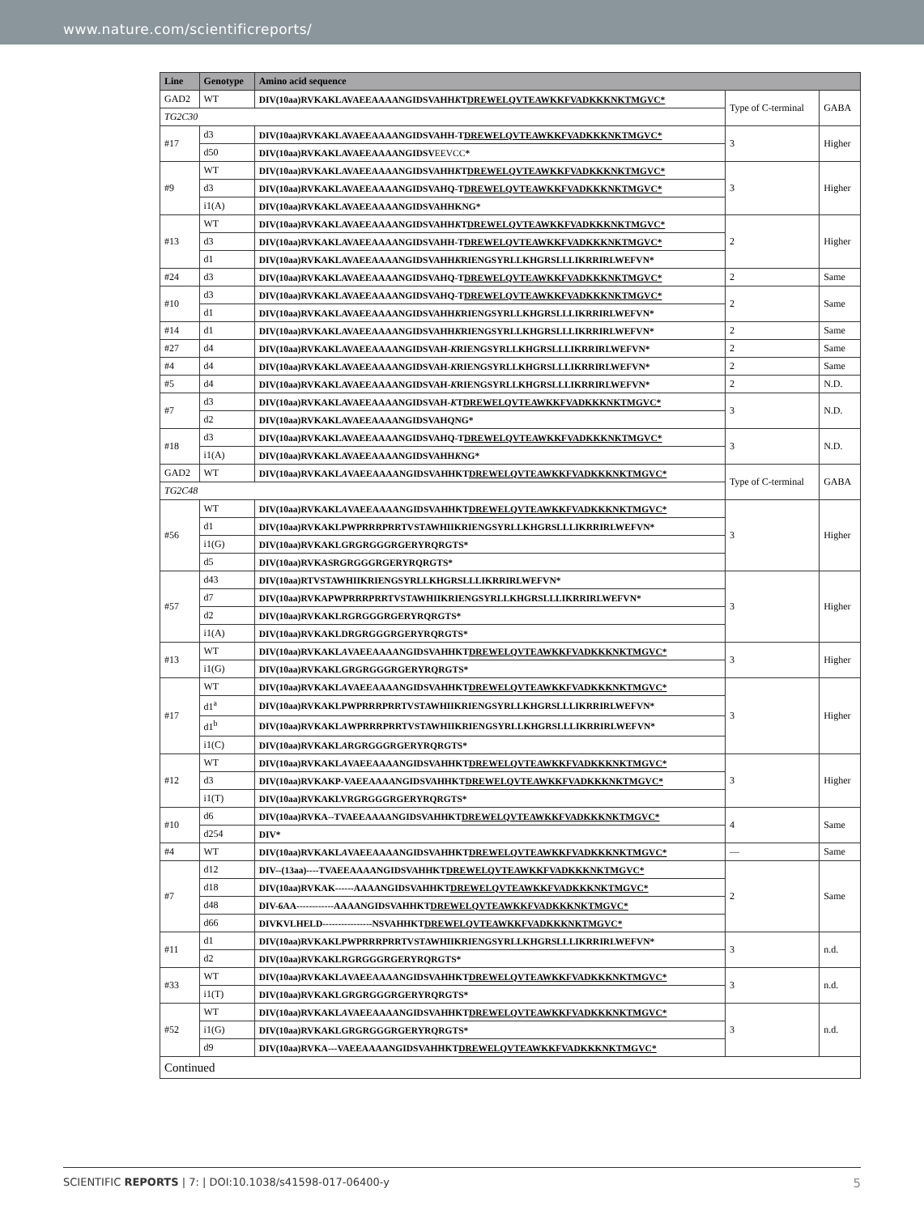www.nature.com/scientificreports/
| Line | Genotype | Amino acid sequence | | |
| --- | --- | --- | --- | --- |
| GAD2 | WT | DIV(10aa)RVKAKLAVAEEAAAANGIDSVAHH K T DREWELQVTEAWKKFVADKKKNKTMGVC* | Type of C-terminal | GABA |
| TG2C30 | | | | |
| #17 | d3 | DIV(10aa)RVKAKLAVAEEAAAANGIDSVAHH-T DREWELQVTEAWKKFVADKKKNKTMGVC* | 3 | Higher |
| | d50 | DIV(10aa)RVKAKLAVAEEAAAANGIDSV EEVCC * | | |
| #9 | WT | DIV(10aa)RVKAKLAVAEEAAAANGIDSVAHH K T DREWELQVTEAWKKFVADKKKNKTMGVC* | 3 | Higher |
| | d3 | DIV(10aa)RVKAKLAVAEEAAAANGIDSVAHQ-T DREWELQVTEAWKKFVADKKKNKTMGVC* | | |
| | i1(A) | DIV(10aa)RVKAKLAVAEEAAAANGIDSVAHHKNG* | | |
| #13 | WT | DIV(10aa)RVKAKLAVAEEAAAANGIDSVAHH K T DREWELQVTEAWKKFVADKKKNKTMGVC* | 2 | Higher |
| | d3 | DIV(10aa)RVKAKLAVAEEAAAANGIDSVAHH-T DREWELQVTEAWKKFVADKKKNKTMGVC* | | |
| | d1 | DIV(10aa)RVKAKLAVAEEAAAANGIDSVAHH K RIENGSYRLLKHGRSLLLIKRRIRLWEFVN* | | |
| #24 | d3 | DIV(10aa)RVKAKLAVAEEAAAANGIDSVAHQ-T DREWELQVTEAWKKFVADKKKNKTMGVC* | 2 | Same |
| #10 | d3 | DIV(10aa)RVKAKLAVAEEAAAANGIDSVAHQ-T DREWELQVTEAWKKFVADKKKNKTMGVC* | 2 | Same |
| | d1 | DIV(10aa)RVKAKLAVAEEAAAANGIDSVAHH K RIENGSYRLLKHGRSLLLIKRRIRLWEFVN* | | |
| #14 | d1 | DIV(10aa)RVKAKLAVAEEAAAANGIDSVAHH K RIENGSYRLLKHGRSLLLIKRRIRLWEFVN* | 2 | Same |
| #27 | d4 | DIV(10aa)RVKAKLAVAEEAAAANGIDSVAH- K RIENGSYRLLKHGRSLLLIKRRIRLWEFVN* | 2 | Same |
| #4 | d4 | DIV(10aa)RVKAKLAVAEEAAAANGIDSVAH- K RIENGSYRLLKHGRSLLLIKRRIRLWEFVN* | 2 | Same |
| #5 | d4 | DIV(10aa)RVKAKLAVAEEAAAANGIDSVAH- K RIENGSYRLLKHGRSLLLIKRRIRLWEFVN* | 2 | N.D. |
| #7 | d3 | DIV(10aa)RVKAKLAVAEEAAAANGIDSVAH- K T DREWELQVTEAWKKFVADKKKNKTMGVC* | 3 | N.D. |
| | d2 | DIV(10aa)RVKAKLAVAEEAAAANGIDSVAHQNG* | | |
| #18 | d3 | DIV(10aa)RVKAKLAVAEEAAAANGIDSVAHQ-T DREWELQVTEAWKKFVADKKKNKTMGVC* | 3 | N.D. |
| | i1(A) | DIV(10aa)RVKAKLAVAEEAAAANGIDSVAHH K NG* | | |
| GAD2 | WT | DIV(10aa)RVKAKL A VAEEAAAANGIDSVAHHKT DREWELQVTEAWKKFVADKKKNKTMGVC* | Type of C-terminal | GABA |
| TG2C48 | | | | |
| #56 | WT | DIV(10aa)RVKAKL A VAEEAAAANGIDSVAHHKT DREWELQVTEAWKKFVADKKKNKTMGVC* | 3 | Higher |
| | d1 | DIV(10aa)RVKAKLPWPRRRPRRTVSTAWHIIKRIENGSYRLLKHGRSLLLIKRRIRLWEFVN* | | |
| | i1(G) | DIV(10aa)RVKAKLGRGRGGGRGERYRQRGTS* | | |
| | d5 | DIV(10aa)RVKASRGRGGGRGERYRQRGTS* | | |
| #57 | d43 | DIV(10aa)RTVSTAWHIIKRIENGSYRLLKHGRSLLLIKRRIRLWEFVN* | 3 | Higher |
| | d7 | DIV(10aa)RVKAPWPRRRPRRTVSTAWHIIKRIENGSYRLLKHGRSLLLIKRRIRLWEFVN* | | |
| | d2 | DIV(10aa)RVKAKLRGRGGGRGERYRQRGTS* | | |
| | i1(A) | DIV(10aa)RVKAKLDRGRGGGRGERYRQRGTS* | | |
| #13 | WT | DIV(10aa)RVKAKL A VAEEAAAANGIDSVAHHKT DREWELQVTEAWKKFVADKKKNKTMGVC* | 3 | Higher |
| | i1(G) | DIV(10aa)RVKAKLGRGRGGGRGERYRQRGTS* | | |
| #17 | WT | DIV(10aa)RVKAKL A VAEEAAAANGIDSVAHHKT DREWELQVTEAWKKFVADKKKNKTMGVC* | 3 | Higher |
| | d1<sup>a</sup> | DIV(10aa)RVKAKLPWPRRRPRRTVSTAWHIIKRIENGSYRLLKHGRSLLLIKRRIRLWEFVN* | | |
| | d1<sup>b</sup> | DIV(10aa)RVKAKL A WPRRRPRRTVSTAWHIIKRIENGSYRLLKHGRSLLLIKRRIRLWEFVN* | | |
| | i1(C) | DIV(10aa)RVKAKL A RGRGGGRGERYRQRGTS* | | |
| #12 | WT | DIV(10aa)RVKAKL A VAEEAAAANGIDSVAHHKT DREWELQVTEAWKKFVADKKKNKTMGVC* | 3 | Higher |
| | d3 | DIV(10aa)RVKAKP-VAEEAAAANGIDSVAHHKT DREWELQVTEAWKKFVADKKKNKTMGVC* | | |
| | i1(T) | DIV(10aa)RVKAKLVRGRGGGRGERYRQRGTS* | | |
| #10 | d6 | DIV(10aa)RVKA--TVAEEAAAANGIDSVAHHKT DREWELQVTEAWKKFVADKKKNKTMGVC* | 4 | Same |
| | d254 | DIV* | | |
| #4 | WT | DIV(10aa)RVKAKL A VAEEAAAANGIDSVAHHKT DREWELQVTEAWKKFVADKKKNKTMGVC* | — | Same |
| #7 | d12 | DIV--(13aa)----TVAEEAAAANGIDSVAHHKT DREWELQVTEAWKKFVADKKKNKTMGVC* | 2 | Same |
| | d18 | DIV(10aa)RVKAK------AAAANGIDSVAHHKT DREWELQVTEAWKKFVADKKKNKTMGVC* | | |
| | d48 | DIV-6AA------------AAAANGIDSVAHHKT DREWELQVTEAWKKFVADKKKNKTMGVC* | | |
| | d66 | DIVKVLHELD----------------NSVAHHKT DREWELQVTEAWKKFVADKKKNKTMGVC* | | |
| #11 | d1 | DIV(10aa)RVKAKLPWPRRRPRRTVSTAWHIIKRIENGSYRLLKHGRSLLLIKRRIRLWEFVN* | 3 | n.d. |
| | d2 | DIV(10aa)RVKAKLRGRGGGRGERYRQRGTS* | | |
| #33 | WT | DIV(10aa)RVKAKL A VAEEAAAANGIDSVAHHKT DREWELQVTEAWKKFVADKKKNKTMGVC* | 3 | n.d. |
| | i1(T) | DIV(10aa)RVKAKLGRGRGGGRGERYRQRGTS* | | |
| #52 | WT | DIV(10aa)RVKAKL A VAEEAAAANGIDSVAHHKT DREWELQVTEAWKKFVADKKKNKTMGVC* | 3 | n.d. |
| | i1(G) | DIV(10aa)RVKAKLGRGRGGGRGERYRQRGTS* | | |
| | d9 | DIV(10aa)RVKA---VAEEAAAANGIDSVAHHKT DREWELQVTEAWKKFVADKKKNKTMGVC* | | |
| Continued | | | | |
SCIENTIFIC REPORTS | 7: | DOI:10.1038/s41598-017-06400-y 5